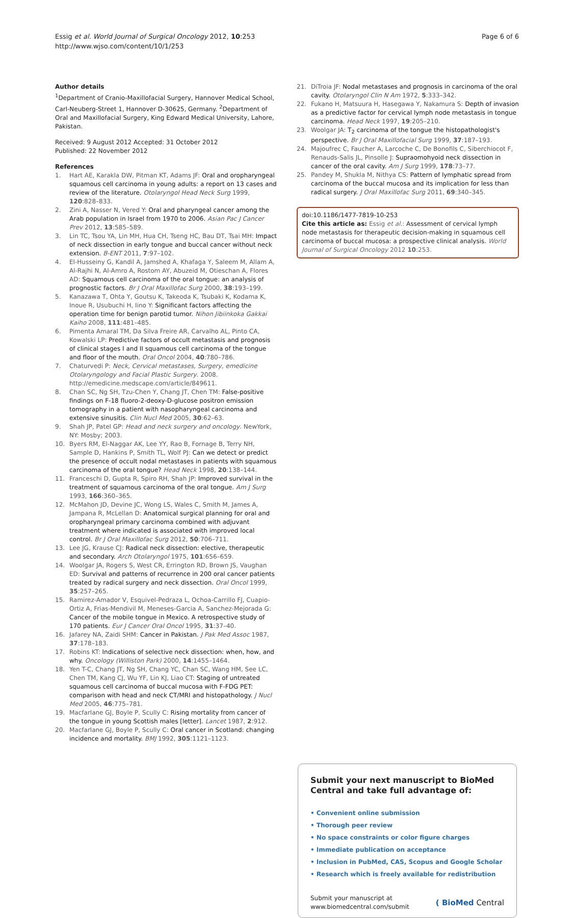Essig et al. World Journal of Surgical Oncology 2012, 10:253
http://www.wjso.com/content/10/1/253
Page 6 of 6
Author details
<sup>1</sup> Department of Cranio-Maxillofacial Surgery, Hannover Medical School, Carl-Neuberg-Street 1, Hannover D-30625, Germany. <sup>2</sup>Department of Oral and Maxillofacial Surgery, King Edward Medical University, Lahore, Pakistan.
Received: 9 August 2012 Accepted: 31 October 2012
Published: 22 November 2012
References
1. Hart AE, Karakla DW, Pitman KT, Adams JF: Oral and oropharyngeal squamous cell carcinoma in young adults: a report on 13 cases and review of the literature. Otolaryngol Head Neck Surg 1999, 120:828–833.
2. Zini A, Nasser N, Vered Y: Oral and pharyngeal cancer among the Arab population in Israel from 1970 to 2006. Asian Pac J Cancer Prev 2012, 13:585–589.
3. Lin TC, Tsou YA, Lin MH, Hua CH, Tseng HC, Bau DT, Tsai MH: Impact of neck dissection in early tongue and buccal cancer without neck extension. B-ENT 2011, 7:97–102.
4. El-Husseiny G, Kandil A, Jamshed A, Khafaga Y, Saleem M, Allam A, Al-Rajhi N, Al-Amro A, Rostom AY, Abuzeid M, Otieschan A, Flores AD: Squamous cell carcinoma of the oral tongue: an analysis of prognostic factors. Br J Oral Maxillofac Surg 2000, 38:193–199.
5. Kanazawa T, Ohta Y, Goutsu K, Takeoda K, Tsubaki K, Kodama K, Inoue R, Usubuchi H, Iino Y: Significant factors affecting the operation time for benign parotid tumor. Nihon Jibiinkoka Gakkai Kaiho 2008, 111:481–485.
6. Pimenta Amaral TM, Da Silva Freire AR, Carvalho AL, Pinto CA, Kowalski LP: Predictive factors of occult metastasis and prognosis of clinical stages I and II squamous cell carcinoma of the tongue and floor of the mouth. Oral Oncol 2004, 40:780–786.
7. Chaturvedi P: Neck, Cervical metastases, Surgery, emedicine Otolaryngology and Facial Plastic Surgery. 2008. http://emedicine.medscape.com/article/849611.
8. Chan SC, Ng SH, Tzu-Chen Y, Chang JT, Chen TM: False-positive findings on F-18 fluoro-2-deoxy-D-glucose positron emission tomography in a patient with nasopharyngeal carcinoma and extensive sinusitis. Clin Nucl Med 2005, 30:62–63.
9. Shah JP, Patel GP: Head and neck surgery and oncology. NewYork, NY: Mosby; 2003.
10. Byers RM, El-Naggar AK, Lee YY, Rao B, Fornage B, Terry NH, Sample D, Hankins P, Smith TL, Wolf PJ: Can we detect or predict the presence of occult nodal metastases in patients with squamous carcinoma of the oral tongue? Head Neck 1998, 20:138–144.
11. Franceschi D, Gupta R, Spiro RH, Shah JP: Improved survival in the treatment of squamous carcinoma of the oral tongue. Am J Surg 1993, 166:360–365.
12. McMahon JD, Devine JC, Wong LS, Wales C, Smith M, James A, Jampana R, McLellan D: Anatomical surgical planning for oral and oropharyngeal primary carcinoma combined with adjuvant treatment where indicated is associated with improved local control. Br J Oral Maxillofac Surg 2012, 50:706–711.
13. Lee JG, Krause CJ: Radical neck dissection: elective, therapeutic and secondary. Arch Otolaryngol 1975, 101:656–659.
14. Woolgar JA, Rogers S, West CR, Errington RD, Brown JS, Vaughan ED: Survival and patterns of recurrence in 200 oral cancer patients treated by radical surgery and neck dissection. Oral Oncol 1999, 35:257–265.
15. Ramirez-Amador V, Esquivel-Pedraza L, Ochoa-Carrillo FJ, Cuapio-Ortiz A, Frias-Mendivil M, Meneses-Garcia A, Sanchez-Mejorada G: Cancer of the mobile tongue in Mexico. A retrospective study of 170 patients. Eur J Cancer Oral Oncol 1995, 31:37–40.
16. Jafarey NA, Zaidi SHM: Cancer in Pakistan. J Pak Med Assoc 1987, 37:178–183.
17. Robins KT: Indications of selective neck dissection: when, how, and why. Oncology (Williston Park) 2000, 14:1455–1464.
18. Yen T-C, Chang JT, Ng SH, Chang YC, Chan SC, Wang HM, See LC, Chen TM, Kang CJ, Wu YF, Lin KJ, Liao CT: Staging of untreated squamous cell carcinoma of buccal mucosa with F-FDG PET: comparison with head and neck CT/MRI and histopathology. J Nucl Med 2005, 46:775–781.
19. Macfarlane GJ, Boyle P, Scully C: Rising mortality from cancer of the tongue in young Scottish males [letter]. Lancet 1987, 2:912.
20. Macfarlane GJ, Boyle P, Scully C: Oral cancer in Scotland: changing incidence and mortality. BMJ 1992, 305:1121–1123.
21. DiTroia JF: Nodal metastases and prognosis in carcinoma of the oral cavity. Otolaryngol Clin N Am 1972, 5:333–342.
22. Fukano H, Matsuura H, Hasegawa Y, Nakamura S: Depth of invasion as a predictive factor for cervical lymph node metastasis in tongue carcinoma. Head Neck 1997, 19:205–210.
23. Woolgar JA: T<sub>2</sub> carcinoma of the tongue the histopathologist's perspective. Br J Oral Maxillofacial Surg 1999, 37:187–193.
24. Majoufrec C, Faucher A, Larcoche C, De Bonofils C, Siberchiocot F, Renauds-Salis JL, Pinsolle J: Supraomohyoid neck dissection in cancer of the oral cavity. Am J Surg 1999, 178:73–77.
25. Pandey M, Shukla M, Nithya CS: Pattern of lymphatic spread from carcinoma of the buccal mucosa and its implication for less than radical surgery. J Oral Maxillofac Surg 2011, 69:340–345.
doi:10.1186/1477-7819-10-253
Cite this article as: Essig et al.: Assessment of cervical lymph node metastasis for therapeutic decision-making in squamous cell carcinoma of buccal mucosa: a prospective clinical analysis. World Journal of Surgical Oncology 2012 10:253.
Submit your next manuscript to BioMed Central and take full advantage of:
• Convenient online submission
• Thorough peer review
• No space constraints or color figure charges
• Immediate publication on acceptance
• Inclusion in PubMed, CAS, Scopus and Google Scholar
• Research which is freely available for redistribution
Submit your manuscript at
www.biomedcentral.com/submit
( BioMed Central